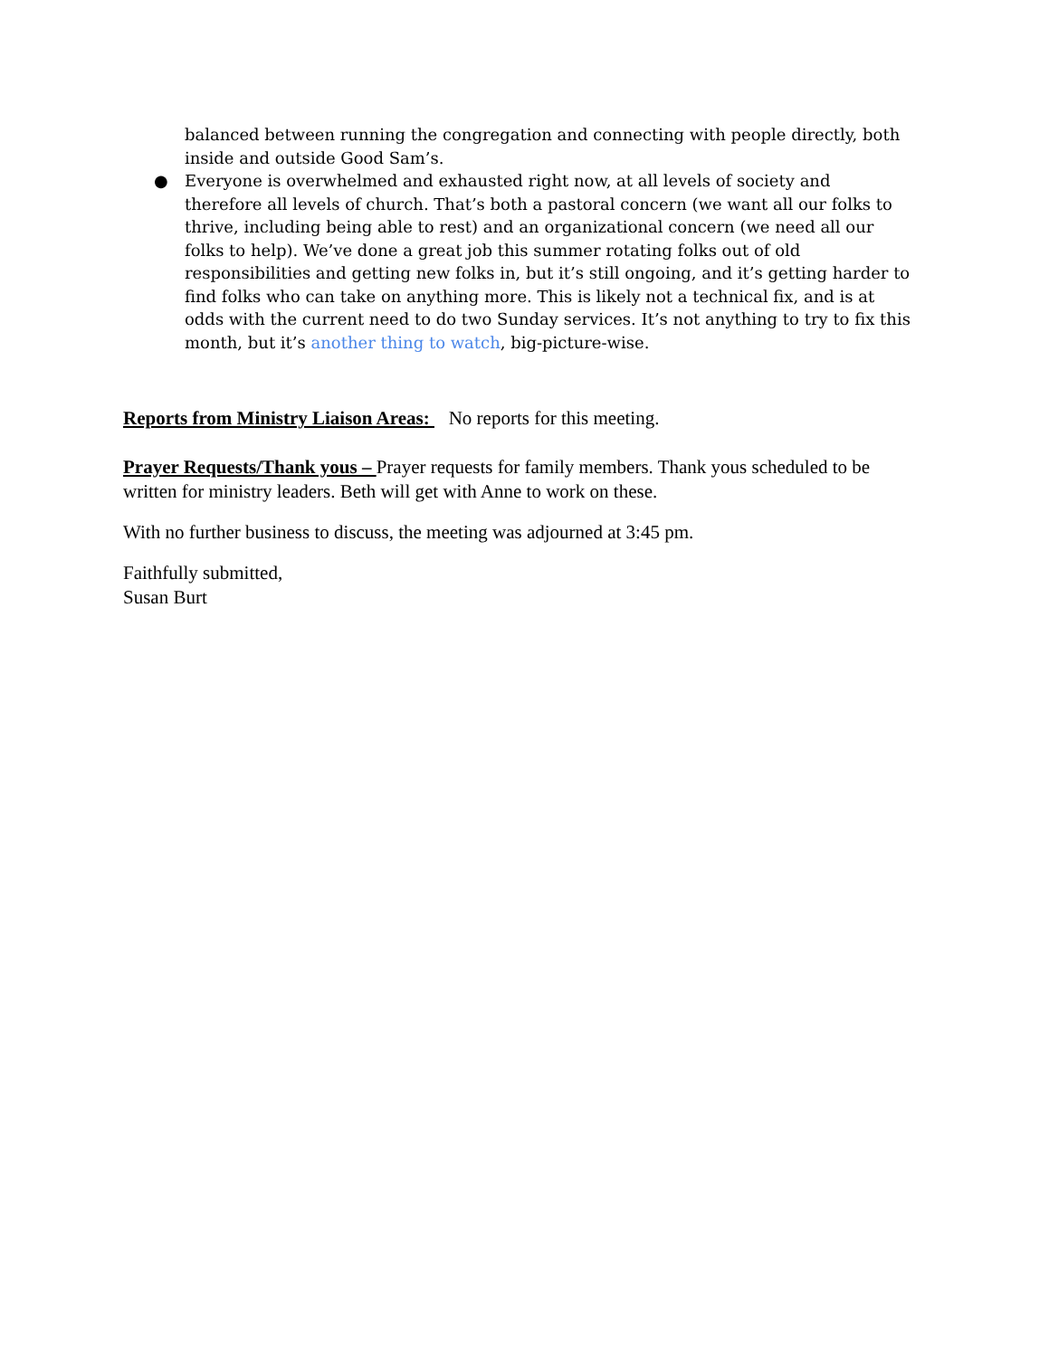balanced between running the congregation and connecting with people directly, both inside and outside Good Sam’s.
● Everyone is overwhelmed and exhausted right now, at all levels of society and therefore all levels of church. That’s both a pastoral concern (we want all our folks to thrive, including being able to rest) and an organizational concern (we need all our folks to help). We’ve done a great job this summer rotating folks out of old responsibilities and getting new folks in, but it’s still ongoing, and it’s getting harder to find folks who can take on anything more. This is likely not a technical fix, and is at odds with the current need to do two Sunday services. It’s not anything to try to fix this month, but it’s another thing to watch, big-picture-wise.
Reports from Ministry Liaison Areas: No reports for this meeting.
Prayer Requests/Thank yous – Prayer requests for family members. Thank yous scheduled to be written for ministry leaders. Beth will get with Anne to work on these.
With no further business to discuss, the meeting was adjourned at 3:45 pm.
Faithfully submitted,
Susan Burt